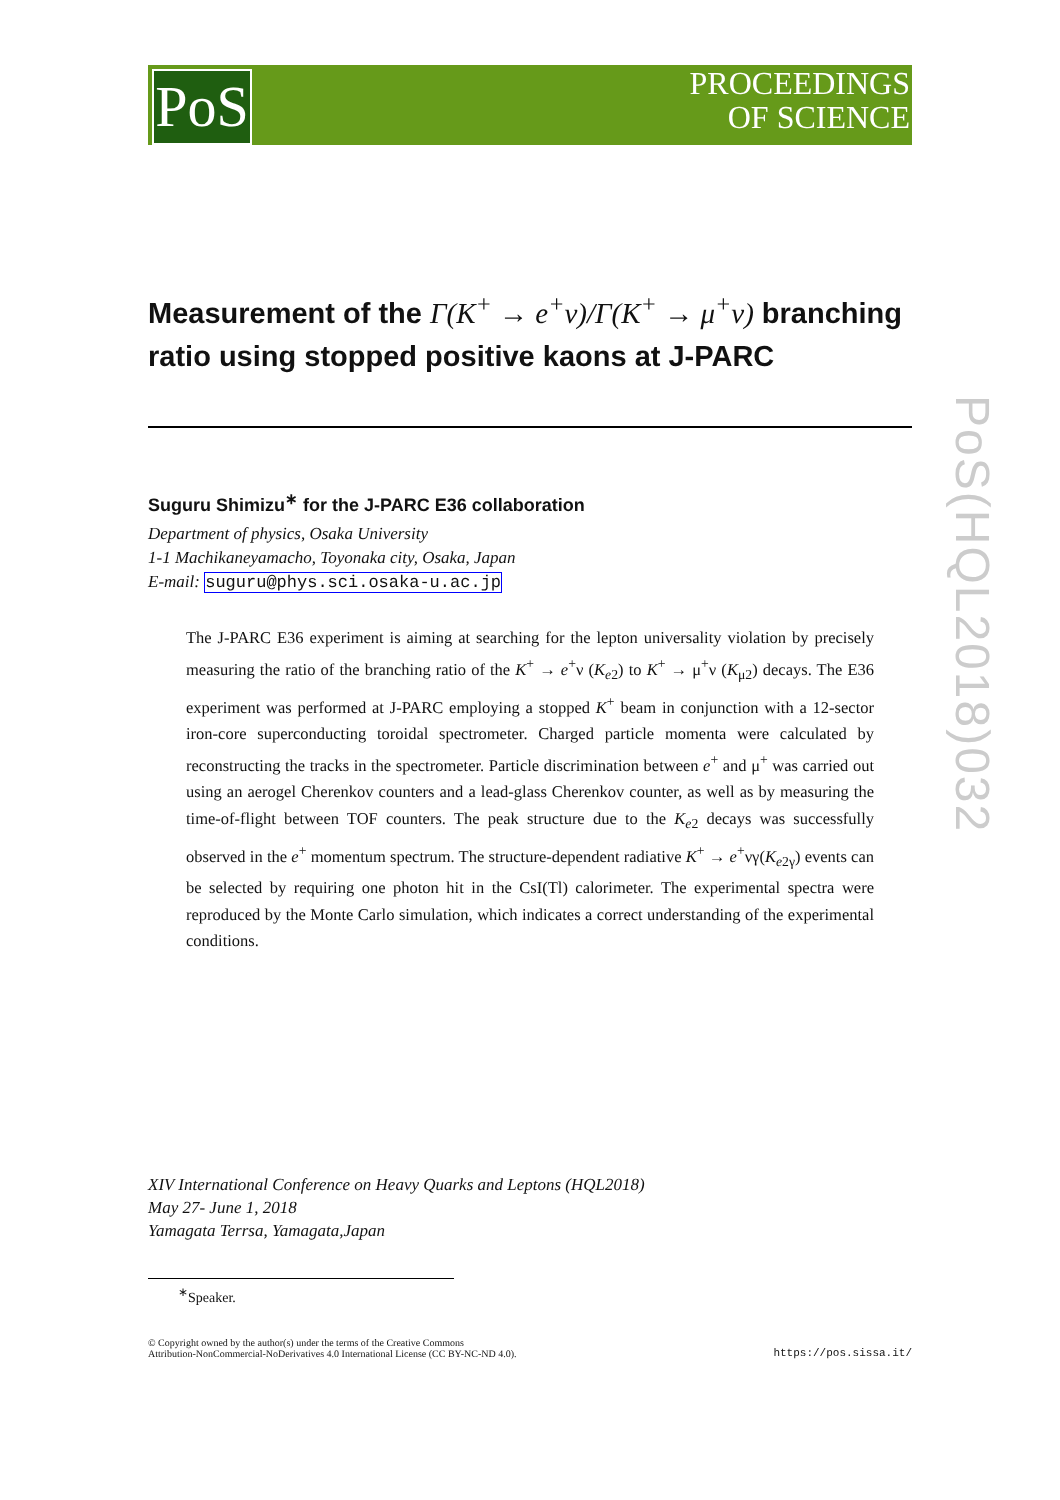PoS
PROCEEDINGS
OF SCIENCE
PoS(HQL2018)032
Measurement of the Γ(K<sup>+</sup> → e<sup>+</sup>ν)/Γ(K<sup>+</sup> → μ<sup>+</sup>ν) branching ratio using stopped positive kaons at J-PARC
Suguru Shimizu<sup>∗</sup> for the J-PARC E36 collaboration
Department of physics, Osaka University
1-1 Machikaneyamacho, Toyonaka city, Osaka, Japan
E-mail: suguru@phys.sci.osaka-u.ac.jp
The J-PARC E36 experiment is aiming at searching for the lepton universality violation by precisely measuring the ratio of the branching ratio of the K<sup>+</sup> → e<sup>+</sup>ν (K<sub>e2</sub>) to K<sup>+</sup> → μ<sup>+</sup>ν (K<sub>μ2</sub>) decays. The E36 experiment was performed at J-PARC employing a stopped K<sup>+</sup> beam in conjunction with a 12-sector iron-core superconducting toroidal spectrometer. Charged particle momenta were calculated by reconstructing the tracks in the spectrometer. Particle discrimination between e<sup>+</sup> and μ<sup>+</sup> was carried out using an aerogel Cherenkov counters and a lead-glass Cherenkov counter, as well as by measuring the time-of-flight between TOF counters. The peak structure due to the K<sub>e2</sub> decays was successfully observed in the e<sup>+</sup> momentum spectrum. The structure-dependent radiative K<sup>+</sup> → e<sup>+</sup>νγ(K<sub>e2γ</sub>) events can be selected by requiring one photon hit in the CsI(Tl) calorimeter. The experimental spectra were reproduced by the Monte Carlo simulation, which indicates a correct understanding of the experimental conditions.
XIV International Conference on Heavy Quarks and Leptons (HQL2018)
May 27- June 1, 2018
Yamagata Terrsa, Yamagata,Japan
<sup>∗</sup>Speaker.
© Copyright owned by the author(s) under the terms of the Creative Commons
Attribution-NonCommercial-NoDerivatives 4.0 International License (CC BY-NC-ND 4.0). https://pos.sissa.it/